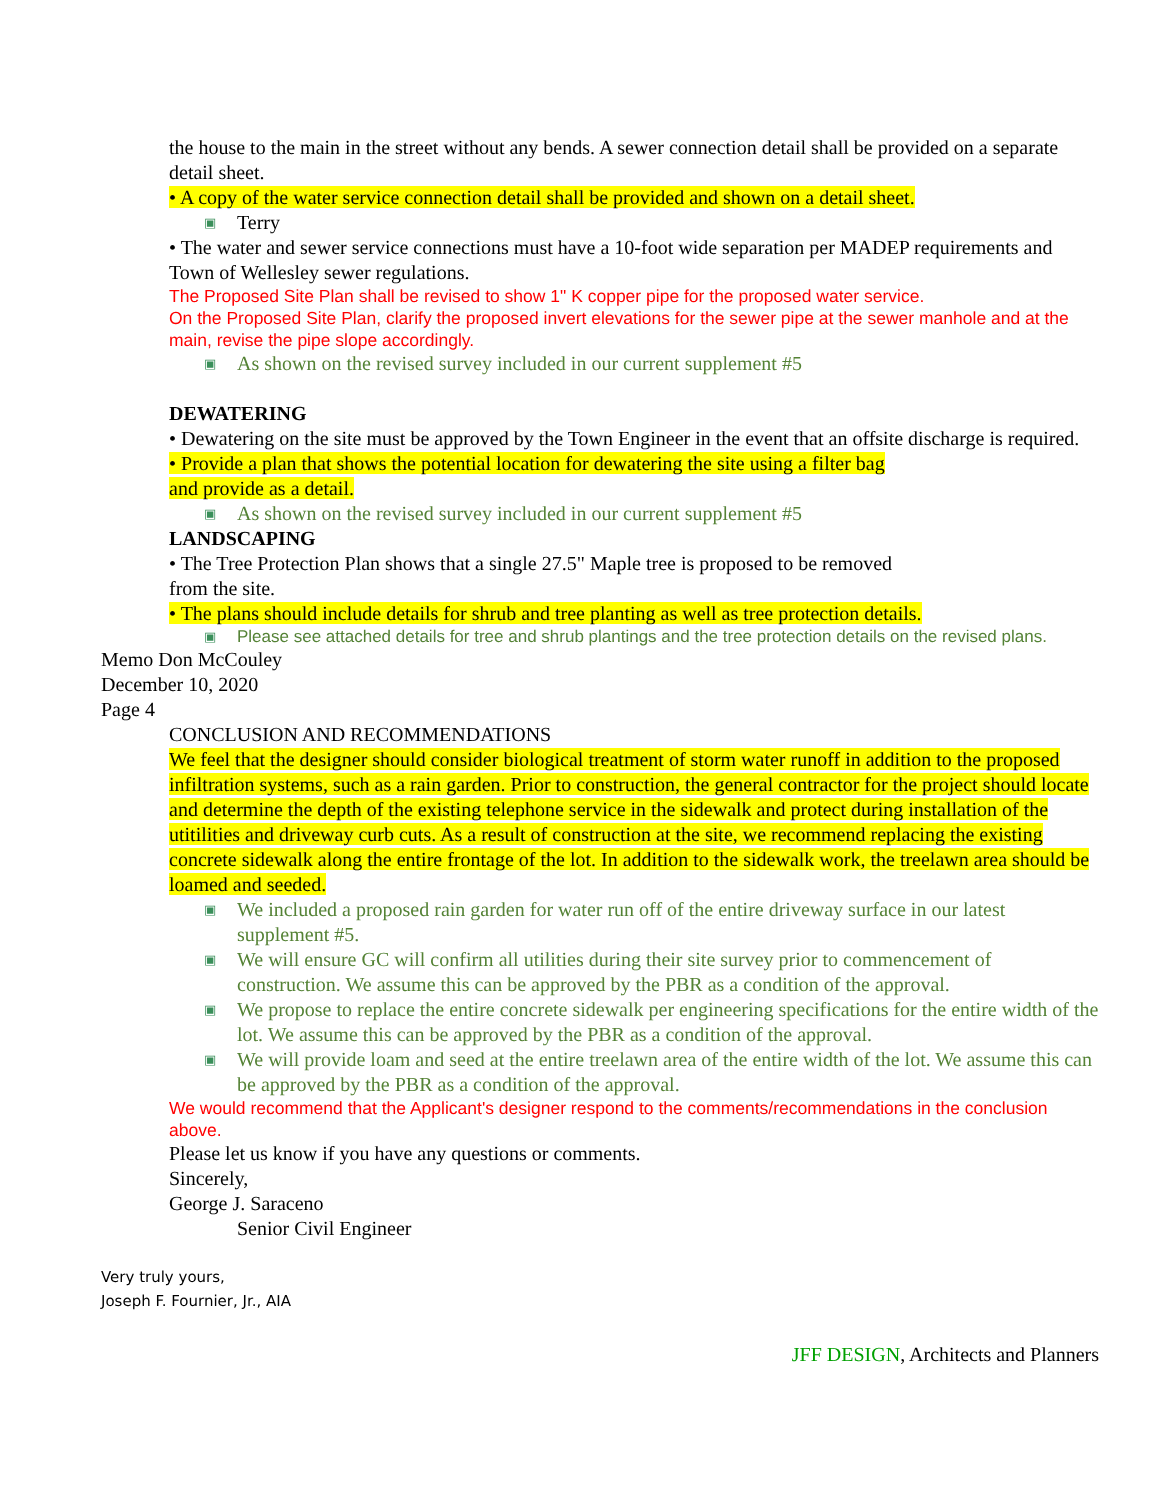the house to the main in the street without any bends. A sewer connection detail shall be provided on a separate detail sheet.
• A copy of the water service connection detail shall be provided and shown on a detail sheet.
▣ Terry
• The water and sewer service connections must have a 10-foot wide separation per MADEP requirements and Town of Wellesley sewer regulations.
The Proposed Site Plan shall be revised to show 1" K copper pipe for the proposed water service.
On the Proposed Site Plan, clarify the proposed invert elevations for the sewer pipe at the sewer manhole and at the main, revise the pipe slope accordingly.
▣ As shown on the revised survey included in our current supplement #5
DEWATERING
• Dewatering on the site must be approved by the Town Engineer in the event that an offsite discharge is required.
• Provide a plan that shows the potential location for dewatering the site using a filter bag
and provide as a detail.
▣ As shown on the revised survey included in our current supplement #5
LANDSCAPING
• The Tree Protection Plan shows that a single 27.5" Maple tree is proposed to be removed
from the site.
• The plans should include details for shrub and tree planting as well as tree protection details.
▣ Please see attached details for tree and shrub plantings and the tree protection details on the revised plans.
Memo Don McCouley
December 10, 2020
Page 4
CONCLUSION AND RECOMMENDATIONS
We feel that the designer should consider biological treatment of storm water runoff in addition to the proposed infiltration systems, such as a rain garden. Prior to construction, the general contractor for the project should locate and determine the depth of the existing telephone service in the sidewalk and protect during installation of the utitilities and driveway curb cuts. As a result of construction at the site, we recommend replacing the existing concrete sidewalk along the entire frontage of the lot. In addition to the sidewalk work, the treelawn area should be loamed and seeded.
▣ We included a proposed rain garden for water run off of the entire driveway surface in our latest supplement #5.
▣ We will ensure GC will confirm all utilities during their site survey prior to commencement of construction. We assume this can be approved by the PBR as a condition of the approval.
▣ We propose to replace the entire concrete sidewalk per engineering specifications for the entire width of the lot. We assume this can be approved by the PBR as a condition of the approval.
▣ We will provide loam and seed at the entire treelawn area of the entire width of the lot. We assume this can be approved by the PBR as a condition of the approval.
We would recommend that the Applicant's designer respond to the comments/recommendations in the conclusion above.
Please let us know if you have any questions or comments.
Sincerely,
George J. Saraceno
Senior Civil Engineer
Very truly yours,
Joseph F. Fournier, Jr., AIA
JFF DESIGN, Architects and Planners